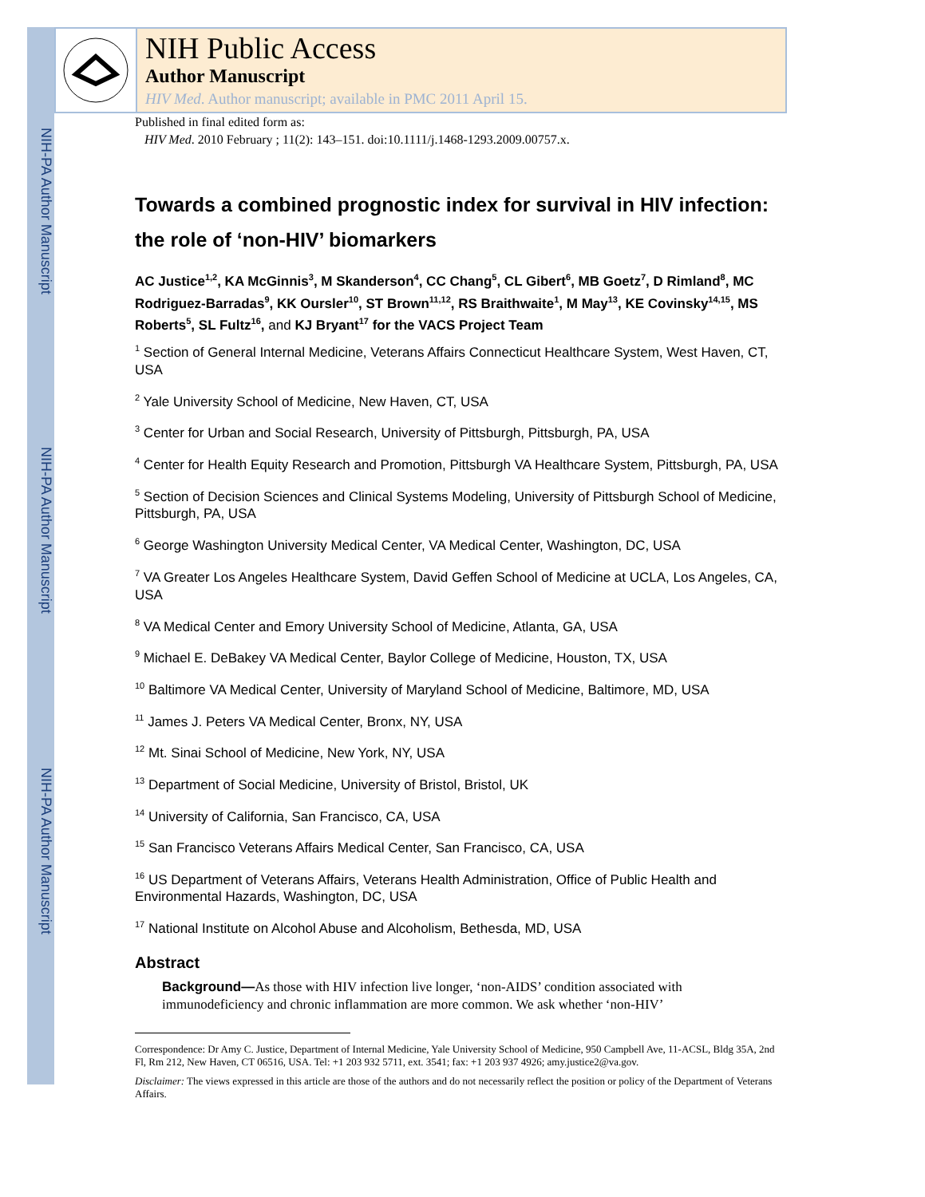NIH-PA Author Manuscript
NIH-PA Author Manuscript
NIH-PA Author Manuscript
NIH Public Access
Author Manuscript
HIV Med. Author manuscript; available in PMC 2011 April 15.
Published in final edited form as:
HIV Med. 2010 February ; 11(2): 143–151. doi:10.1111/j.1468-1293.2009.00757.x.
Towards a combined prognostic index for survival in HIV infection: the role of ‘non-HIV’ biomarkers
AC Justice<sup>1,2</sup>, KA McGinnis<sup>3</sup>, M Skanderson<sup>4</sup>, CC Chang<sup>5</sup>, CL Gibert<sup>6</sup>, MB Goetz<sup>7</sup>, D Rimland<sup>8</sup>, MC Rodriguez-Barradas<sup>9</sup>, KK Oursler<sup>10</sup>, ST Brown<sup>11,12</sup>, RS Braithwaite<sup>1</sup>, M May<sup>13</sup>, KE Covinsky<sup>14,15</sup>, MS Roberts<sup>5</sup>, SL Fultz<sup>16</sup>, and KJ Bryant<sup>17</sup> for the VACS Project Team
<sup>1</sup> Section of General Internal Medicine, Veterans Affairs Connecticut Healthcare System, West Haven, CT, USA
<sup>2</sup> Yale University School of Medicine, New Haven, CT, USA
<sup>3</sup> Center for Urban and Social Research, University of Pittsburgh, Pittsburgh, PA, USA
<sup>4</sup> Center for Health Equity Research and Promotion, Pittsburgh VA Healthcare System, Pittsburgh, PA, USA
<sup>5</sup> Section of Decision Sciences and Clinical Systems Modeling, University of Pittsburgh School of Medicine, Pittsburgh, PA, USA
<sup>6</sup> George Washington University Medical Center, VA Medical Center, Washington, DC, USA
<sup>7</sup> VA Greater Los Angeles Healthcare System, David Geffen School of Medicine at UCLA, Los Angeles, CA, USA
<sup>8</sup> VA Medical Center and Emory University School of Medicine, Atlanta, GA, USA
<sup>9</sup> Michael E. DeBakey VA Medical Center, Baylor College of Medicine, Houston, TX, USA
<sup>10</sup> Baltimore VA Medical Center, University of Maryland School of Medicine, Baltimore, MD, USA
<sup>11</sup> James J. Peters VA Medical Center, Bronx, NY, USA
<sup>12</sup> Mt. Sinai School of Medicine, New York, NY, USA
<sup>13</sup> Department of Social Medicine, University of Bristol, Bristol, UK
<sup>14</sup> University of California, San Francisco, CA, USA
<sup>15</sup> San Francisco Veterans Affairs Medical Center, San Francisco, CA, USA
<sup>16</sup> US Department of Veterans Affairs, Veterans Health Administration, Office of Public Health and Environmental Hazards, Washington, DC, USA
<sup>17</sup> National Institute on Alcohol Abuse and Alcoholism, Bethesda, MD, USA
Abstract
Background—As those with HIV infection live longer, ‘non-AIDS’ condition associated with immunodeficiency and chronic inflammation are more common. We ask whether ‘non-HIV’
Correspondence: Dr Amy C. Justice, Department of Internal Medicine, Yale University School of Medicine, 950 Campbell Ave, 11-ACSL, Bldg 35A, 2nd Fl, Rm 212, New Haven, CT 06516, USA. Tel: +1 203 932 5711, ext. 3541; fax: +1 203 937 4926; amy.justice2@va.gov.
Disclaimer: The views expressed in this article are those of the authors and do not necessarily reflect the position or policy of the Department of Veterans Affairs.